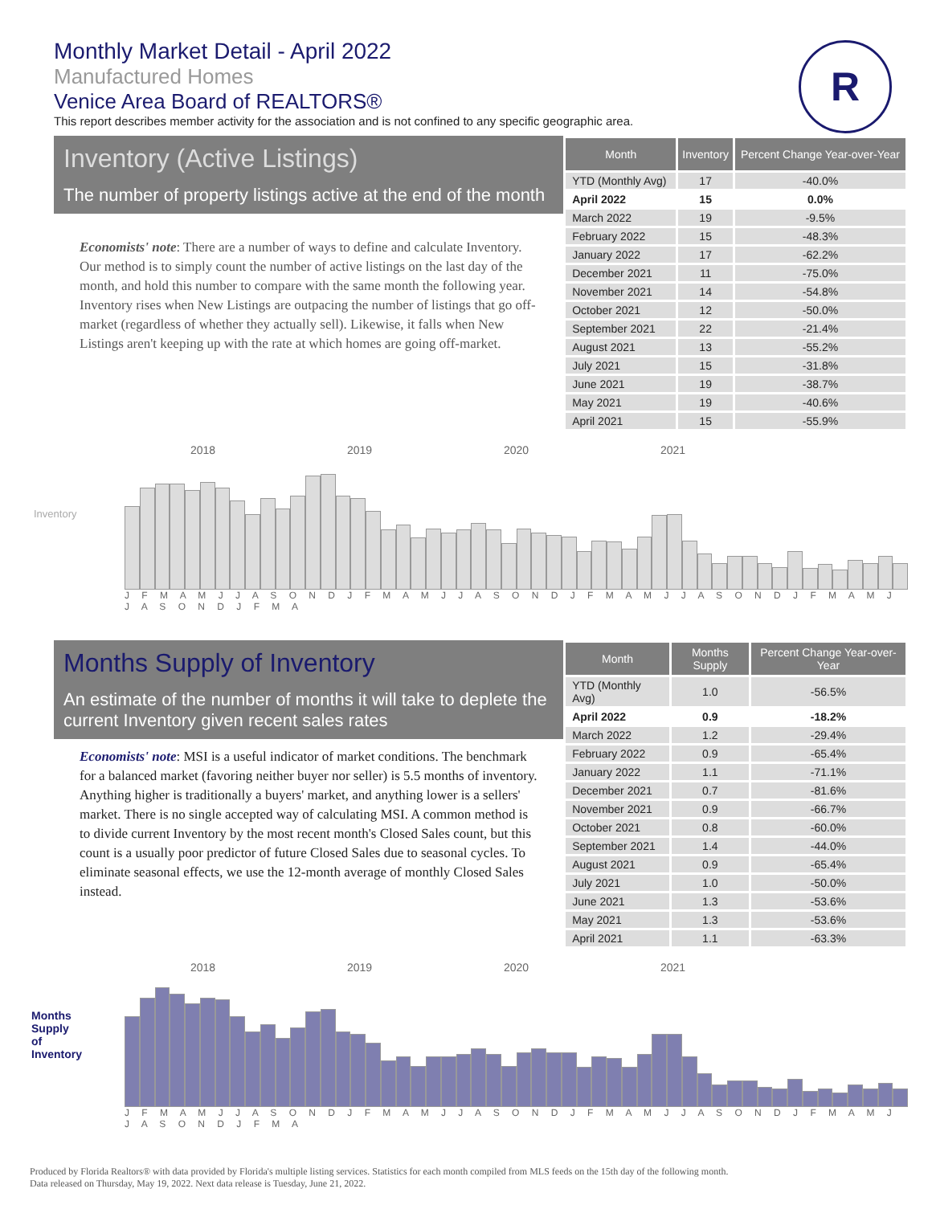Monthly Market Detail - April 2022
R
Manufactured Homes
Venice Area Board of REALTORS®
This report describes member activity for the association and is not confined to any specific geographic area.
Inventory (Active Listings)
The number of property listings active at the end of the month
Economists' note: There are a number of ways to define and calculate Inventory. Our method is to simply count the number of active listings on the last day of the month, and hold this number to compare with the same month the following year. Inventory rises when New Listings are outpacing the number of listings that go off-market (regardless of whether they actually sell). Likewise, it falls when New Listings aren't keeping up with the rate at which homes are going off-market.
| Month | Inventory | Percent Change Year-over-Year |
| --- | --- | --- |
| YTD (Monthly Avg) | 17 | -40.0% |
| April 2022 | 15 | 0.0% |
| March 2022 | 19 | -9.5% |
| February 2022 | 15 | -48.3% |
| January 2022 | 17 | -62.2% |
| December 2021 | 11 | -75.0% |
| November 2021 | 14 | -54.8% |
| October 2021 | 12 | -50.0% |
| September 2021 | 22 | -21.4% |
| August 2021 | 13 | -55.2% |
| July 2021 | 15 | -31.8% |
| June 2021 | 19 | -38.7% |
| May 2021 | 19 | -40.6% |
| April 2021 | 15 | -55.9% |
2018 2019 2020 2021
Inventory
J F M A M J J A S O N D J F M A M J J A S O N D J F M A M J J A S O N D J F M A M J J A S O N D J F M A
Months Supply of Inventory
An estimate of the number of months it will take to deplete the current Inventory given recent sales rates
Economists' note: MSI is a useful indicator of market conditions. The benchmark for a balanced market (favoring neither buyer nor seller) is 5.5 months of inventory. Anything higher is traditionally a buyers' market, and anything lower is a sellers' market. There is no single accepted way of calculating MSI. A common method is to divide current Inventory by the most recent month's Closed Sales count, but this count is a usually poor predictor of future Closed Sales due to seasonal cycles. To eliminate seasonal effects, we use the 12-month average of monthly Closed Sales instead.
| Month | Months Supply | Percent Change Year-over-Year |
| --- | --- | --- |
| YTD (Monthly Avg) | 1.0 | -56.5% |
| April 2022 | 0.9 | -18.2% |
| March 2022 | 1.2 | -29.4% |
| February 2022 | 0.9 | -65.4% |
| January 2022 | 1.1 | -71.1% |
| December 2021 | 0.7 | -81.6% |
| November 2021 | 0.9 | -66.7% |
| October 2021 | 0.8 | -60.0% |
| September 2021 | 1.4 | -44.0% |
| August 2021 | 0.9 | -65.4% |
| July 2021 | 1.0 | -50.0% |
| June 2021 | 1.3 | -53.6% |
| May 2021 | 1.3 | -53.6% |
| April 2021 | 1.1 | -63.3% |
2018 2019 2020 2021
Months Supply of Inventory
J F M A M J J A S O N D J F M A M J J A S O N D J F M A M J J A S O N D J F M A M J J A S O N D J F M A
Produced by Florida Realtors® with data provided by Florida's multiple listing services. Statistics for each month compiled from MLS feeds on the 15th day of the following month.
Data released on Thursday, May 19, 2022. Next data release is Tuesday, June 21, 2022.